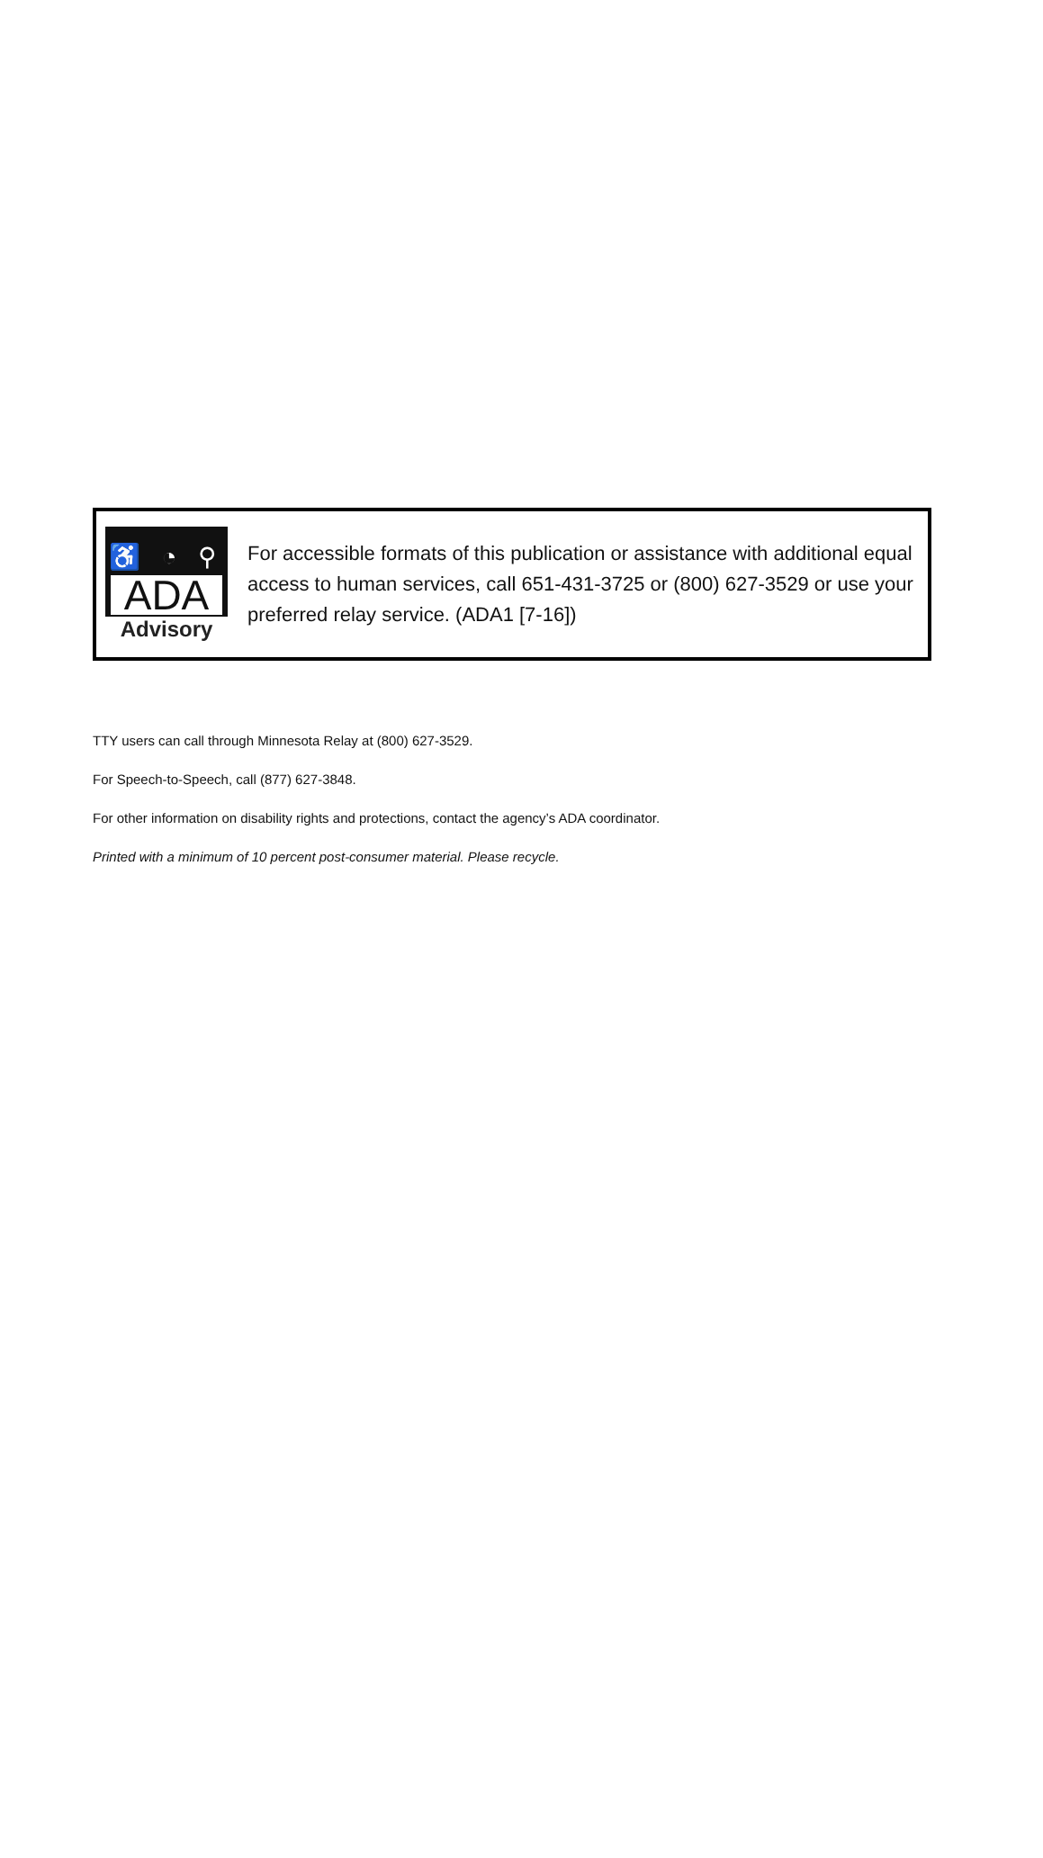♿ ◔ ⚲
ADA
Advisory
For accessible formats of this publication or assistance with additional equal access to human services, call 651-431-3725 or (800) 627-3529 or use your preferred relay service. (ADA1 [7-16])
TTY users can call through Minnesota Relay at (800) 627-3529.
For Speech-to-Speech, call (877) 627-3848.
For other information on disability rights and protections, contact the agency’s ADA coordinator.
Printed with a minimum of 10 percent post-consumer material. Please recycle.